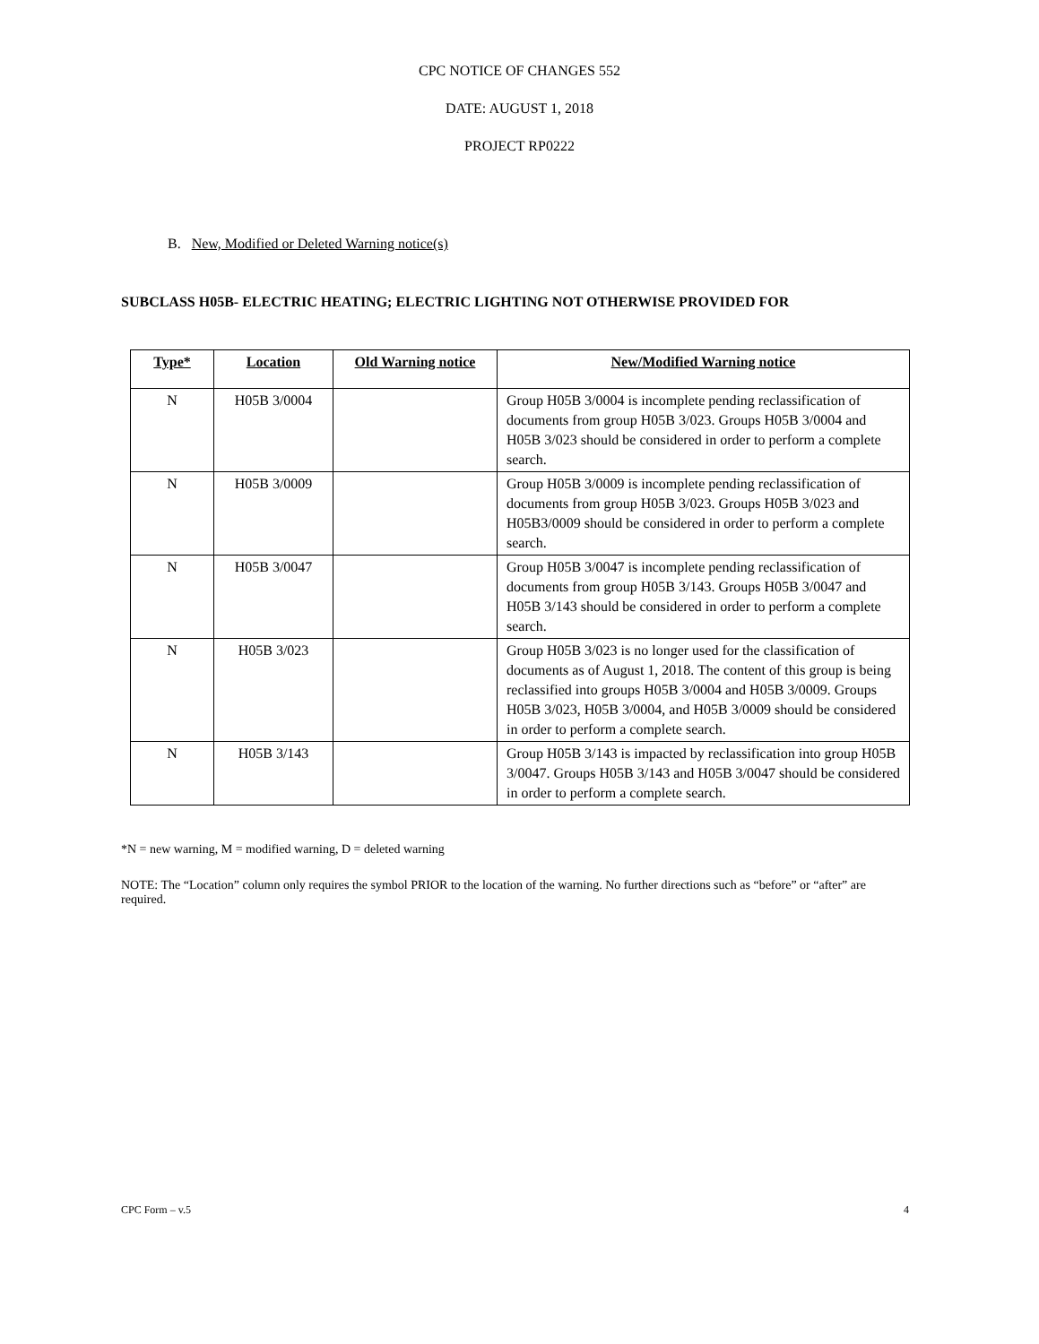CPC NOTICE OF CHANGES 552
DATE: AUGUST 1, 2018
PROJECT RP0222
B. New, Modified or Deleted Warning notice(s)
SUBCLASS H05B- ELECTRIC HEATING; ELECTRIC LIGHTING NOT OTHERWISE PROVIDED FOR
| Type* | Location | Old Warning notice | New/Modified Warning notice |
| --- | --- | --- | --- |
| N | H05B 3/0004 | | Group H05B 3/0004 is incomplete pending reclassification of documents from group H05B 3/023. Groups H05B 3/0004 and H05B 3/023 should be considered in order to perform a complete search. |
| N | H05B 3/0009 | | Group H05B 3/0009 is incomplete pending reclassification of documents from group H05B 3/023. Groups H05B 3/023 and H05B3/0009 should be considered in order to perform a complete search. |
| N | H05B 3/0047 | | Group H05B 3/0047 is incomplete pending reclassification of documents from group H05B 3/143. Groups H05B 3/0047 and H05B 3/143 should be considered in order to perform a complete search. |
| N | H05B 3/023 | | Group H05B 3/023 is no longer used for the classification of documents as of August 1, 2018. The content of this group is being reclassified into groups H05B 3/0004 and H05B 3/0009. Groups H05B 3/023, H05B 3/0004, and H05B 3/0009 should be considered in order to perform a complete search. |
| N | H05B 3/143 | | Group H05B 3/143 is impacted by reclassification into group H05B 3/0047. Groups H05B 3/143 and H05B 3/0047 should be considered in order to perform a complete search. |
*N = new warning, M = modified warning, D = deleted warning
NOTE: The “Location” column only requires the symbol PRIOR to the location of the warning. No further directions such as “before” or “after” are required.
CPC Form – v.5 4